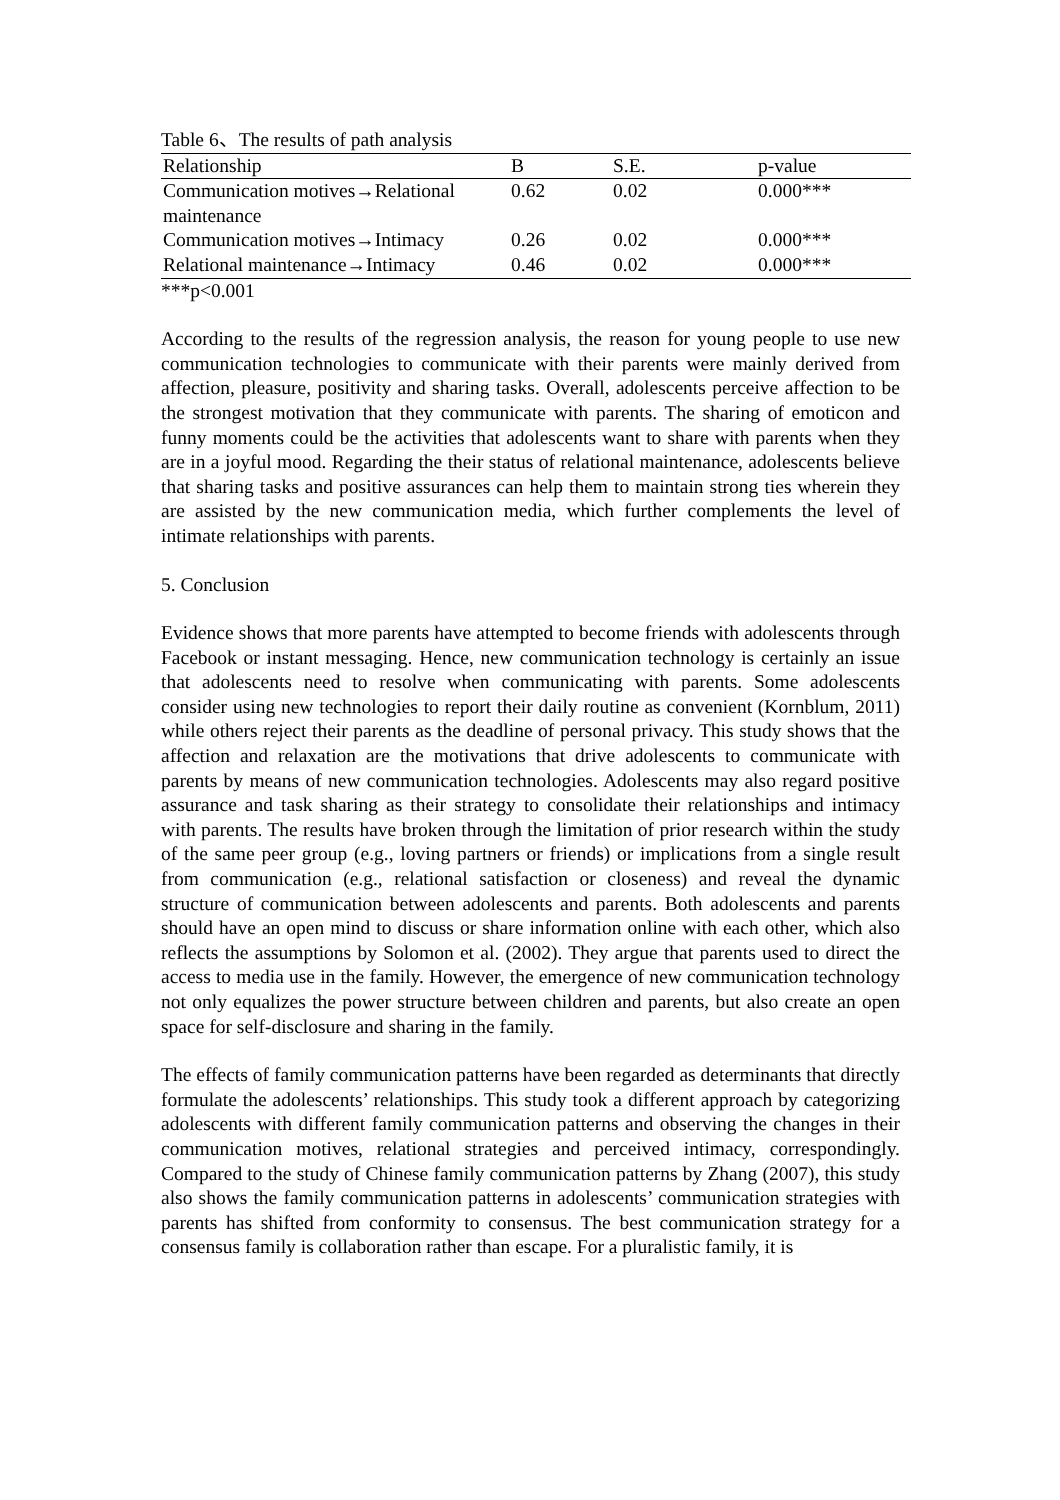Table 6、The results of path analysis
| Relationship | B | S.E. | p-value |
| --- | --- | --- | --- |
| Communication motives→Relational maintenance | 0.62 | 0.02 | 0.000*** |
| Communication motives→Intimacy | 0.26 | 0.02 | 0.000*** |
| Relational maintenance→Intimacy | 0.46 | 0.02 | 0.000*** |
***p<0.001
According to the results of the regression analysis, the reason for young people to use new communication technologies to communicate with their parents were mainly derived from affection, pleasure, positivity and sharing tasks. Overall, adolescents perceive affection to be the strongest motivation that they communicate with parents. The sharing of emoticon and funny moments could be the activities that adolescents want to share with parents when they are in a joyful mood. Regarding the their status of relational maintenance, adolescents believe that sharing tasks and positive assurances can help them to maintain strong ties wherein they are assisted by the new communication media, which further complements the level of intimate relationships with parents.
5. Conclusion
Evidence shows that more parents have attempted to become friends with adolescents through Facebook or instant messaging. Hence, new communication technology is certainly an issue that adolescents need to resolve when communicating with parents. Some adolescents consider using new technologies to report their daily routine as convenient (Kornblum, 2011) while others reject their parents as the deadline of personal privacy. This study shows that the affection and relaxation are the motivations that drive adolescents to communicate with parents by means of new communication technologies. Adolescents may also regard positive assurance and task sharing as their strategy to consolidate their relationships and intimacy with parents. The results have broken through the limitation of prior research within the study of the same peer group (e.g., loving partners or friends) or implications from a single result from communication (e.g., relational satisfaction or closeness) and reveal the dynamic structure of communication between adolescents and parents. Both adolescents and parents should have an open mind to discuss or share information online with each other, which also reflects the assumptions by Solomon et al. (2002). They argue that parents used to direct the access to media use in the family. However, the emergence of new communication technology not only equalizes the power structure between children and parents, but also create an open space for self-disclosure and sharing in the family.
The effects of family communication patterns have been regarded as determinants that directly formulate the adolescents’ relationships. This study took a different approach by categorizing adolescents with different family communication patterns and observing the changes in their communication motives, relational strategies and perceived intimacy, correspondingly. Compared to the study of Chinese family communication patterns by Zhang (2007), this study also shows the family communication patterns in adolescents’ communication strategies with parents has shifted from conformity to consensus. The best communication strategy for a consensus family is collaboration rather than escape. For a pluralistic family, it is